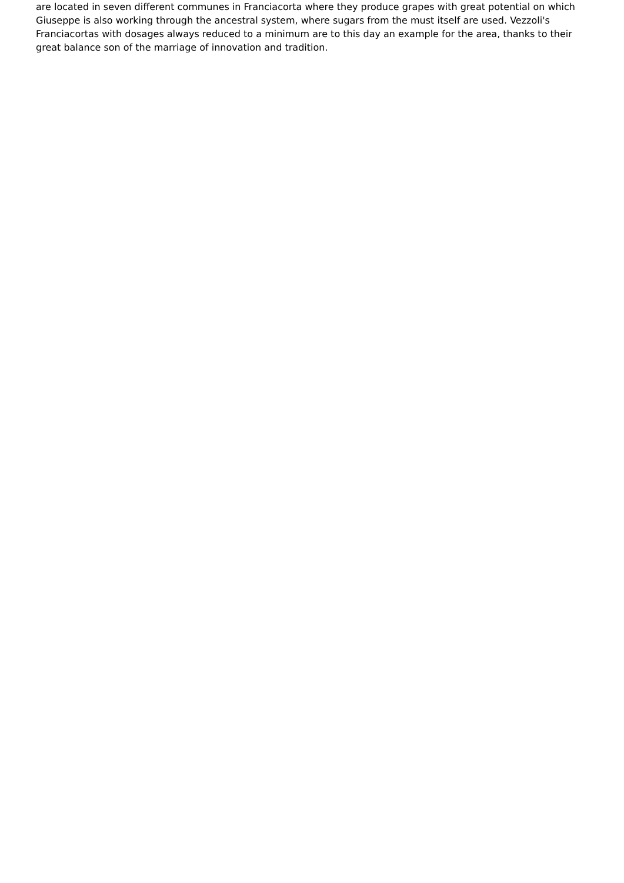are located in seven different communes in Franciacorta where they produce grapes with great potential on which Giuseppe is also working through the ancestral system, where sugars from the must itself are used. Vezzoli's Franciacortas with dosages always reduced to a minimum are to this day an example for the area, thanks to their great balance son of the marriage of innovation and tradition.